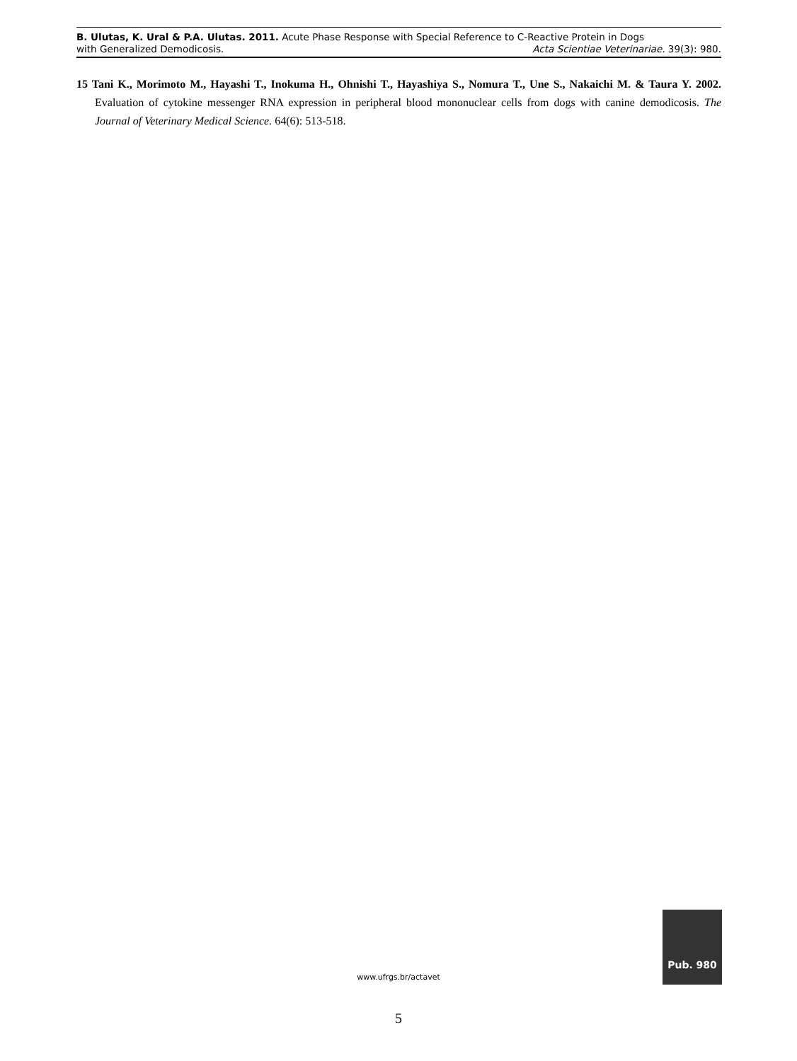B. Ulutas, K. Ural & P.A. Ulutas. 2011. Acute Phase Response with Special Reference to C-Reactive Protein in Dogs
with Generalized Demodicosis. Acta Scientiae Veterinariae. 39(3): 980.
15 Tani K., Morimoto M., Hayashi T., Inokuma H., Ohnishi T., Hayashiya S., Nomura T., Une S., Nakaichi M. & Taura Y. 2002. Evaluation of cytokine messenger RNA expression in peripheral blood mononuclear cells from dogs with canine demodicosis. The Journal of Veterinary Medical Science. 64(6): 513-518.
www.ufrgs.br/actavet
Pub. 980
5